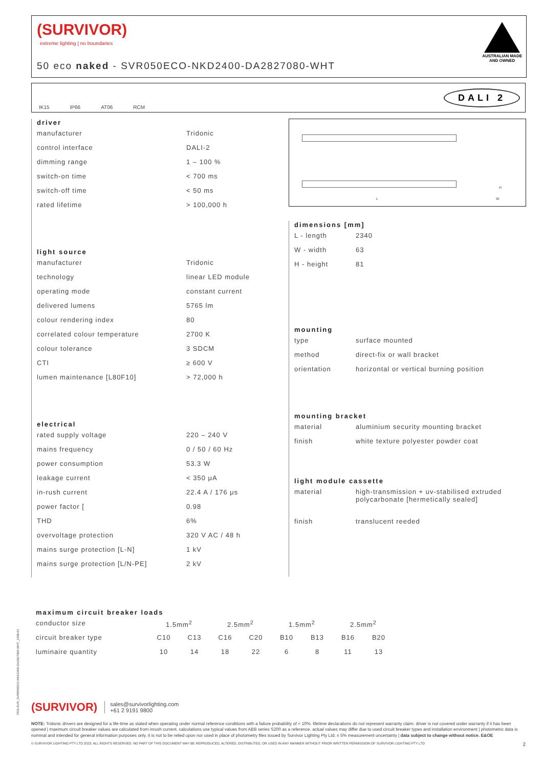(SURVIVOR)
extreme lighting | no boundaries
50 eco naked - SVR050ECO-NKD2400-DA2827080-WHT
AUSTRALIAN MADE
AND OWNED
IK15 IP66 AT06 RCM
DALI 2
driver
| manufacturer | Tridonic |
| control interface | DALI-2 |
| dimming range | 1 – 100 % |
| switch-on time | < 700 ms |
| switch-off time | < 50 ms |
| rated lifetime | > 100,000 h |
light source
| manufacturer | Tridonic |
| technology | linear LED module |
| operating mode | constant current |
| delivered lumens | 5765 lm |
| colour rendering index | 80 |
| correlated colour temperature | 2700 K |
| colour tolerance | 3 SDCM |
| CTI | ≥ 600 V |
| lumen maintenance [L80F10] | > 72,000 h |
electrical
| rated supply voltage | 220 – 240 V |
| mains frequency | 0 / 50 / 60 Hz |
| power consumption | 53.3 W |
| leakage current | < 350 μA |
| in-rush current | 22.4 A / 176 μs |
| power factor [ | 0.98 |
| THD | 6% |
| overvoltage protection | 320 V AC / 48 h |
| mains surge protection [L-N] | 1 kV |
| mains surge protection [L/N-PE] | 2 kV |
L
H
W
dimensions [mm]
| L - length | 2340 |
| W - width | 63 |
| H - height | 81 |
mounting
| type | surface mounted |
| method | direct-fix or wall bracket |
| orientation | horizontal or vertical burning position |
mounting bracket
| material | aluminium security mounting bracket |
| finish | white texture polyester powder coat |
light module cassette
| material | high-transmission + uv-stabilised extruded polycarbonate [hermetically sealed] |
| finish | translucent reeded |
maximum circuit breaker loads
| conductor size | 1.5mm<sup>2</sup> | | 2.5mm<sup>2</sup> | | 1.5mm<sup>2</sup> | | 2.5mm<sup>2</sup> | |
| circuit breaker type | C10 | C13 | C16 | C20 | B10 | B13 | B16 | B20 |
| luminaire quantity | 10 | 14 | 18 | 22 | 6 | 8 | 11 | 13 |
PDS-SVR_SVR050ECO-NKD2400-DA2827080-WHT_2308-01
(SURVIVOR) sales@survivorlighting.com
+61 2 9191 9800
NOTE: Tridonic drivers are designed for a life-time as stated when operating under normal reference conditions with a failure probability of < 10%. lifetime declarations do not represent warranty claim. driver is not covered under warranty if it has been opened | maximum circuit breaker values are calculated from inrush current. calculations use typical values from ABB series S200 as a reference. actual values may differ due to used circuit breaker types and installation environment | photometric data is nominal and intended for general information purposes only. it is not to be relied upon nor used in place of photometry files issued by Survivor Lighting Pty Ltd. ± 5% measurement uncertainty | data subject to change without notice. E&OE
© SURVIVOR LIGHTING PTY LTD 2023. ALL RIGHTS RESERVED. NO PART OF THIS DOCUMENT MAY BE REPRODUCED, ALTERED, DISTRIBUTED, OR USED IN ANY MANNER WITHOUT PRIOR WRITTEN PERMISSION OF SURVIVOR LIGHTING PTY LTD 2